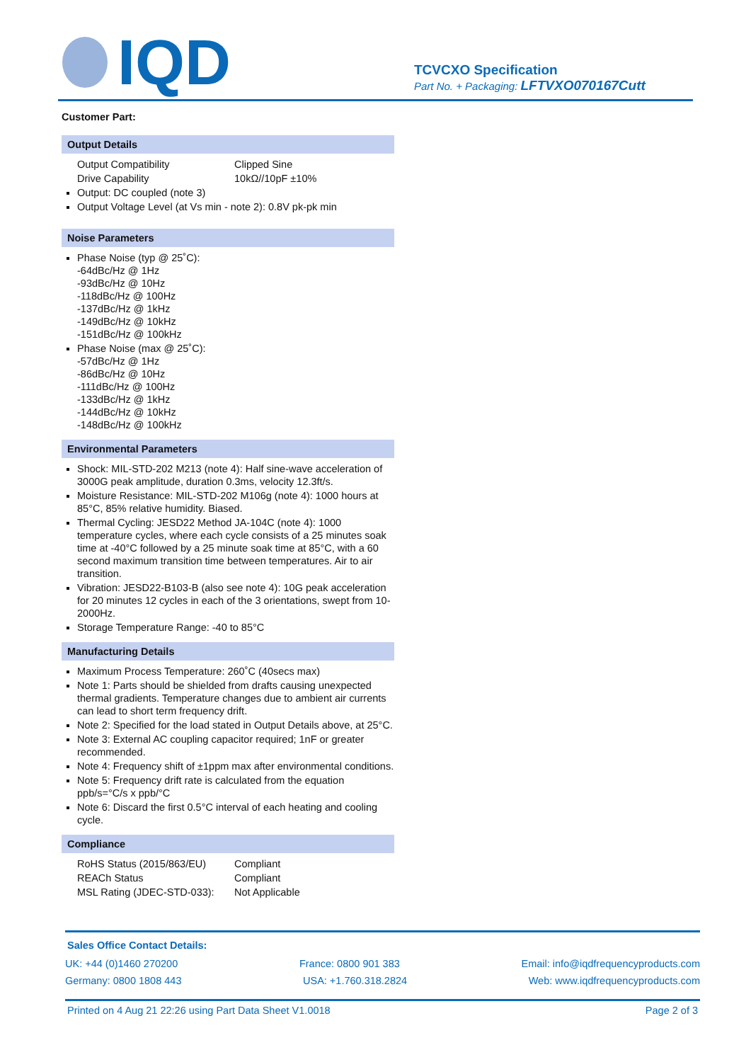IQD
TCVCXO Specification
Part No. + Packaging: LFTVXO070167Cutt
Customer Part:
Output Details
Output Compatibility Clipped Sine
Drive Capability 10kΩ//10pF ±10%
Output: DC coupled (note 3)
Output Voltage Level (at Vs min - note 2): 0.8V pk-pk min
Noise Parameters
Phase Noise (typ @ 25˚C):
-64dBc/Hz @ 1Hz
-93dBc/Hz @ 10Hz
-118dBc/Hz @ 100Hz
-137dBc/Hz @ 1kHz
-149dBc/Hz @ 10kHz
-151dBc/Hz @ 100kHz
Phase Noise (max @ 25˚C):
-57dBc/Hz @ 1Hz
-86dBc/Hz @ 10Hz
-111dBc/Hz @ 100Hz
-133dBc/Hz @ 1kHz
-144dBc/Hz @ 10kHz
-148dBc/Hz @ 100kHz
Environmental Parameters
Shock: MIL-STD-202 M213 (note 4): Half sine-wave acceleration of 3000G peak amplitude, duration 0.3ms, velocity 12.3ft/s.
Moisture Resistance: MIL-STD-202 M106g (note 4): 1000 hours at 85°C, 85% relative humidity. Biased.
Thermal Cycling: JESD22 Method JA-104C (note 4): 1000 temperature cycles, where each cycle consists of a 25 minutes soak time at -40°C followed by a 25 minute soak time at 85°C, with a 60 second maximum transition time between temperatures. Air to air transition.
Vibration: JESD22-B103-B (also see note 4): 10G peak acceleration for 20 minutes 12 cycles in each of the 3 orientations, swept from 10-2000Hz.
Storage Temperature Range: -40 to 85°C
Manufacturing Details
Maximum Process Temperature: 260˚C (40secs max)
Note 1: Parts should be shielded from drafts causing unexpected thermal gradients. Temperature changes due to ambient air currents can lead to short term frequency drift.
Note 2: Specified for the load stated in Output Details above, at 25°C.
Note 3: External AC coupling capacitor required; 1nF or greater recommended.
Note 4: Frequency shift of ±1ppm max after environmental conditions.
Note 5: Frequency drift rate is calculated from the equation ppb/s=°C/s x ppb/°C
Note 6: Discard the first 0.5°C interval of each heating and cooling cycle.
Compliance
RoHS Status (2015/863/EU) Compliant
REACh Status Compliant
MSL Rating (JDEC-STD-033): Not Applicable
Sales Office Contact Details:
UK: +44 (0)1460 270200 France: 0800 901 383 Email: info@iqdfrequencyproducts.com
Germany: 0800 1808 443 USA: +1.760.318.2824 Web: www.iqdfrequencyproducts.com
Printed on 4 Aug 21 22:26 using Part Data Sheet V1.0018 Page 2 of 3